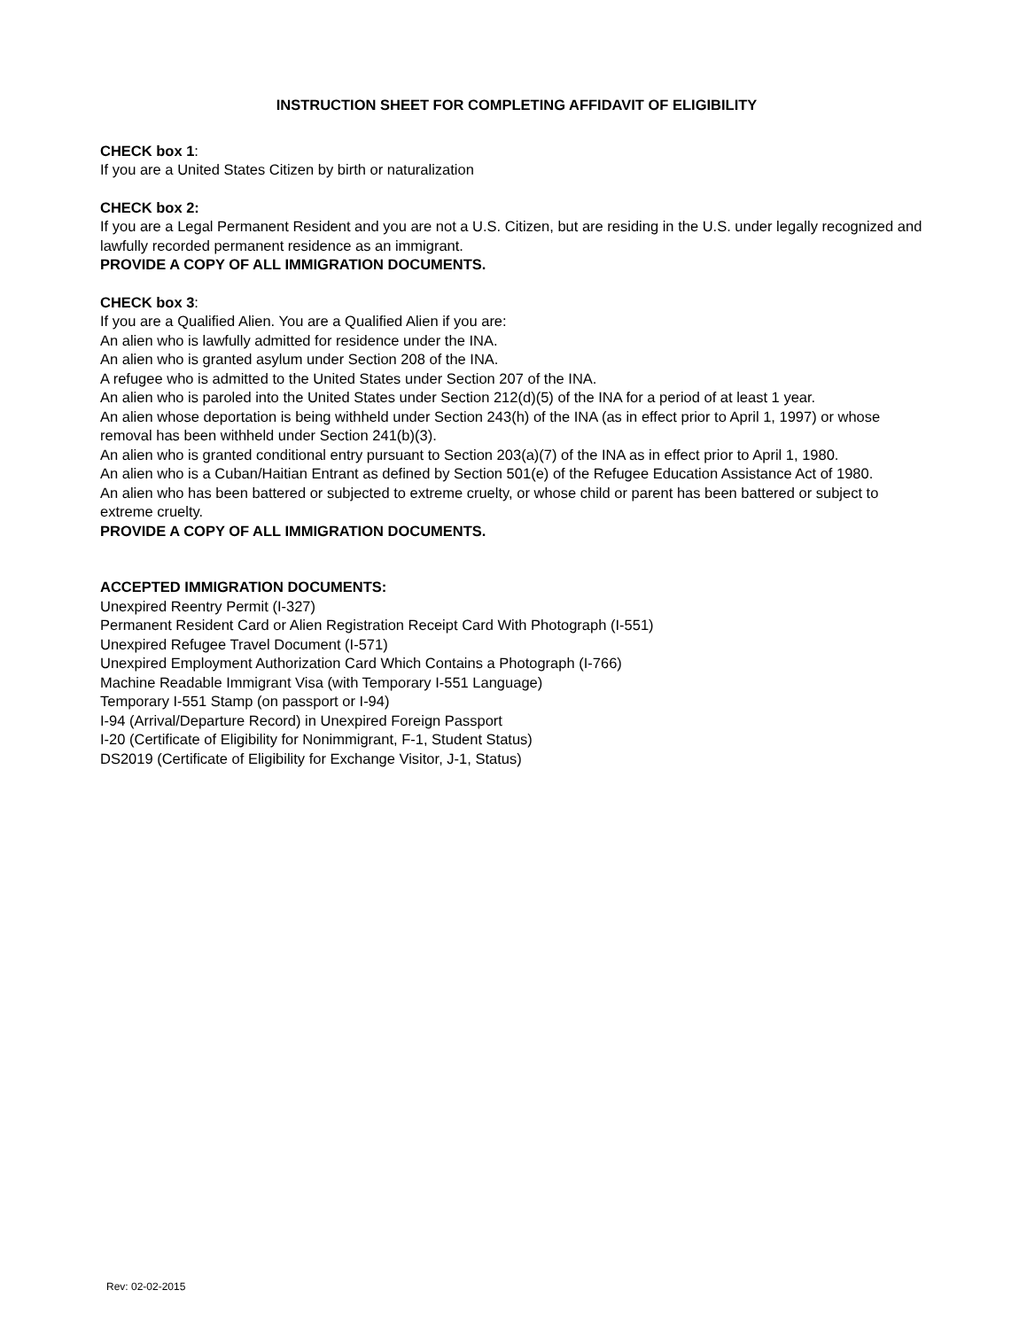INSTRUCTION SHEET FOR COMPLETING AFFIDAVIT OF ELIGIBILITY
CHECK box 1:
If you are a United States Citizen by birth or naturalization
CHECK box 2:
If you are a Legal Permanent Resident and you are not a U.S. Citizen, but are residing in the U.S. under legally recognized and lawfully recorded permanent residence as an immigrant.
PROVIDE A COPY OF ALL IMMIGRATION DOCUMENTS.
CHECK box 3:
If you are a Qualified Alien. You are a Qualified Alien if you are:
An alien who is lawfully admitted for residence under the INA.
An alien who is granted asylum under Section 208 of the INA.
A refugee who is admitted to the United States under Section 207 of the INA.
An alien who is paroled into the United States under Section 212(d)(5) of the INA for a period of at least 1 year.
An alien whose deportation is being withheld under Section 243(h) of the INA (as in effect prior to April 1, 1997) or whose removal has been withheld under Section 241(b)(3).
An alien who is granted conditional entry pursuant to Section 203(a)(7) of the INA as in effect prior to April 1, 1980.
An alien who is a Cuban/Haitian Entrant as defined by Section 501(e) of the Refugee Education Assistance Act of 1980.
An alien who has been battered or subjected to extreme cruelty, or whose child or parent has been battered or subject to extreme cruelty.
PROVIDE A COPY OF ALL IMMIGRATION DOCUMENTS.
ACCEPTED IMMIGRATION DOCUMENTS:
Unexpired Reentry Permit (I-327)
Permanent Resident Card or Alien Registration Receipt Card With Photograph (I-551)
Unexpired Refugee Travel Document (I-571)
Unexpired Employment Authorization Card Which Contains a Photograph (I-766)
Machine Readable Immigrant Visa (with Temporary I-551 Language)
Temporary I-551 Stamp (on passport or I-94)
I-94 (Arrival/Departure Record) in Unexpired Foreign Passport
I-20 (Certificate of Eligibility for Nonimmigrant, F-1, Student Status)
DS2019 (Certificate of Eligibility for Exchange Visitor, J-1, Status)
Rev: 02-02-2015